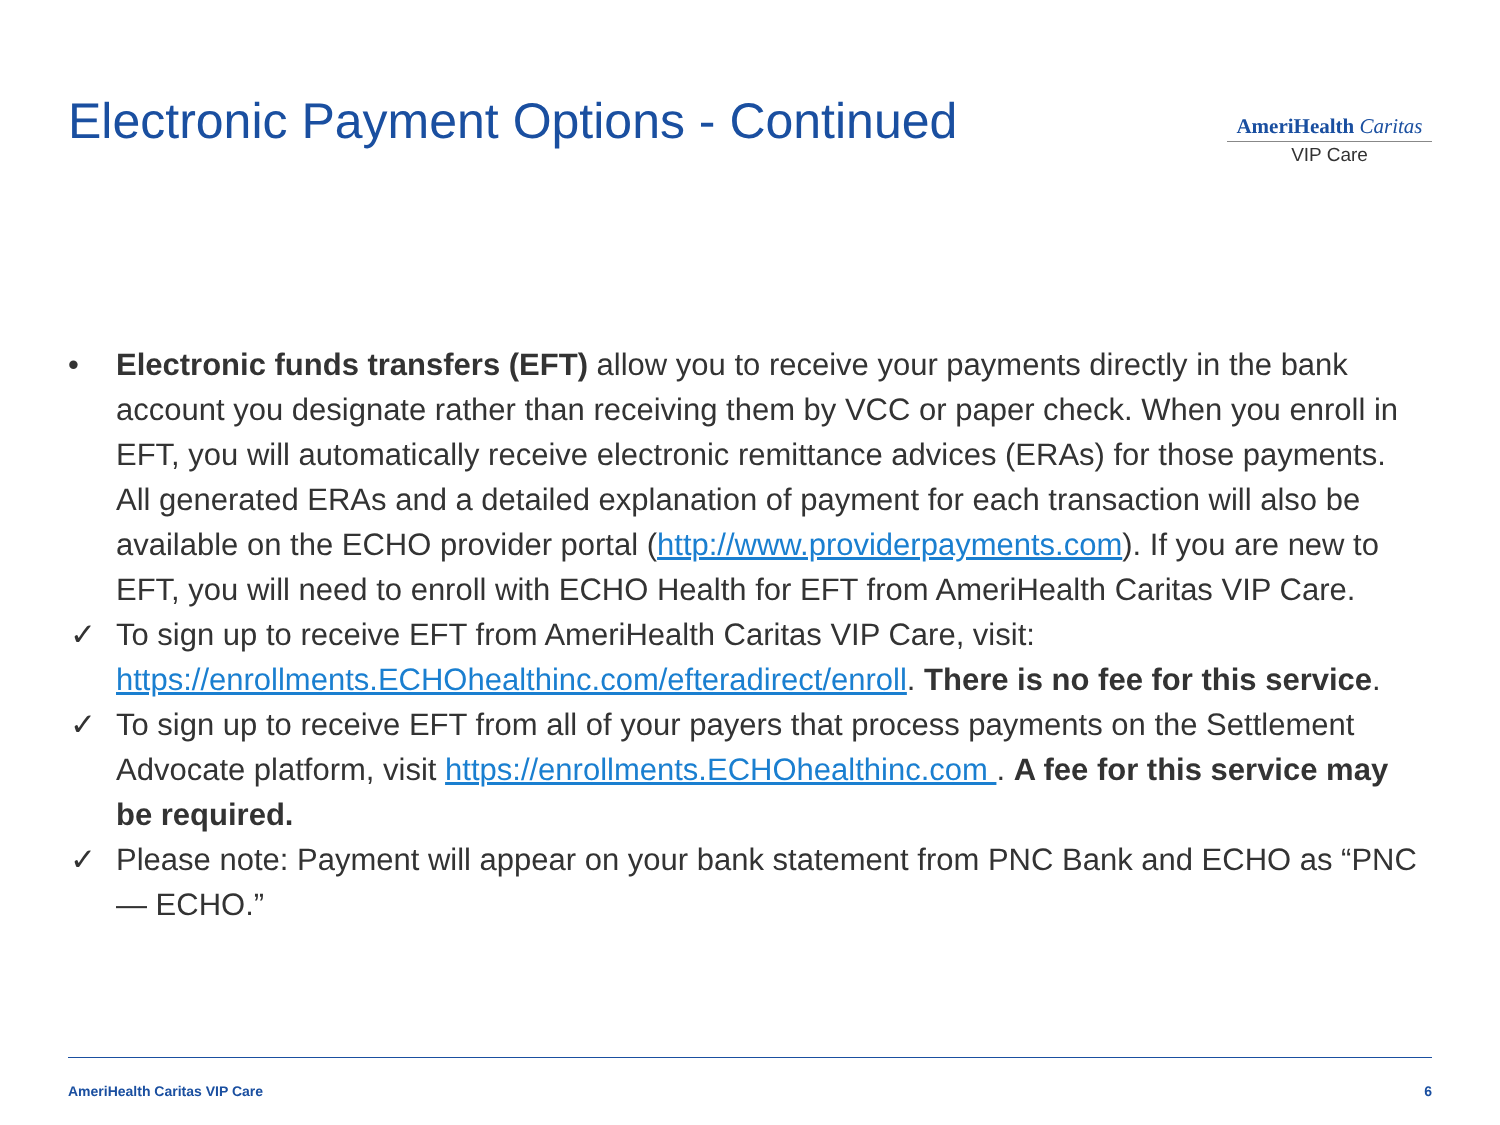Electronic Payment Options - Continued
AmeriHealth Caritas
VIP Care
• Electronic funds transfers (EFT) allow you to receive your payments directly in the bank account you designate rather than receiving them by VCC or paper check. When you enroll in EFT, you will automatically receive electronic remittance advices (ERAs) for those payments. All generated ERAs and a detailed explanation of payment for each transaction will also be available on the ECHO provider portal (http://www.providerpayments.com). If you are new to EFT, you will need to enroll with ECHO Health for EFT from AmeriHealth Caritas VIP Care.
✓ To sign up to receive EFT from AmeriHealth Caritas VIP Care, visit: https://enrollments.ECHOhealthinc.com/efteradirect/enroll. There is no fee for this service.
✓ To sign up to receive EFT from all of your payers that process payments on the Settlement Advocate platform, visit https://enrollments.ECHOhealthinc.com . A fee for this service may be required.
✓ Please note: Payment will appear on your bank statement from PNC Bank and ECHO as “PNC — ECHO.”
AmeriHealth Caritas VIP Care 6